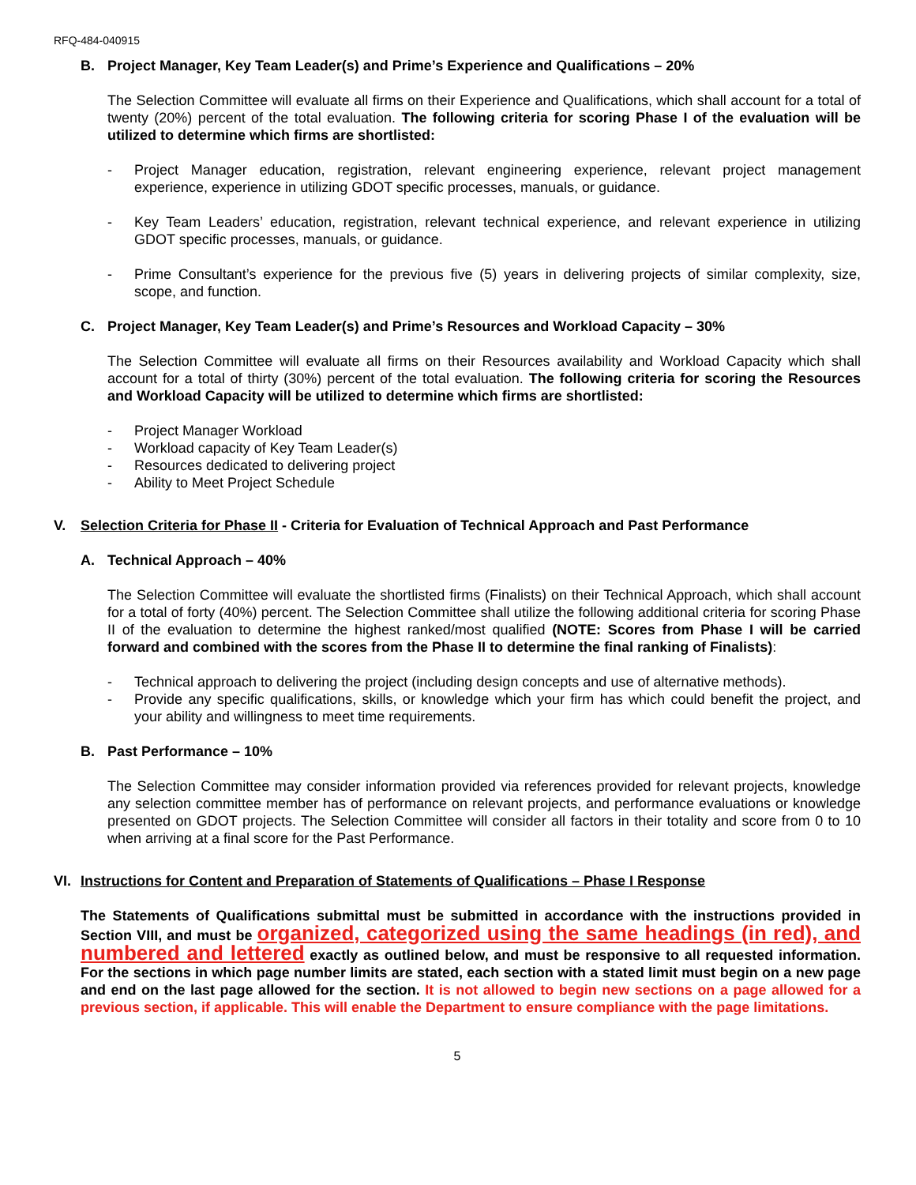RFQ-484-040915
B. Project Manager, Key Team Leader(s) and Prime’s Experience and Qualifications – 20%
The Selection Committee will evaluate all firms on their Experience and Qualifications, which shall account for a total of twenty (20%) percent of the total evaluation. The following criteria for scoring Phase I of the evaluation will be utilized to determine which firms are shortlisted:
- Project Manager education, registration, relevant engineering experience, relevant project management experience, experience in utilizing GDOT specific processes, manuals, or guidance.
- Key Team Leaders’ education, registration, relevant technical experience, and relevant experience in utilizing GDOT specific processes, manuals, or guidance.
- Prime Consultant’s experience for the previous five (5) years in delivering projects of similar complexity, size, scope, and function.
C. Project Manager, Key Team Leader(s) and Prime’s Resources and Workload Capacity – 30%
The Selection Committee will evaluate all firms on their Resources availability and Workload Capacity which shall account for a total of thirty (30%) percent of the total evaluation. The following criteria for scoring the Resources and Workload Capacity will be utilized to determine which firms are shortlisted:
- Project Manager Workload
- Workload capacity of Key Team Leader(s)
- Resources dedicated to delivering project
- Ability to Meet Project Schedule
V. Selection Criteria for Phase II - Criteria for Evaluation of Technical Approach and Past Performance
A. Technical Approach – 40%
The Selection Committee will evaluate the shortlisted firms (Finalists) on their Technical Approach, which shall account for a total of forty (40%) percent. The Selection Committee shall utilize the following additional criteria for scoring Phase II of the evaluation to determine the highest ranked/most qualified (NOTE: Scores from Phase I will be carried forward and combined with the scores from the Phase II to determine the final ranking of Finalists):
- Technical approach to delivering the project (including design concepts and use of alternative methods).
- Provide any specific qualifications, skills, or knowledge which your firm has which could benefit the project, and your ability and willingness to meet time requirements.
B. Past Performance – 10%
The Selection Committee may consider information provided via references provided for relevant projects, knowledge any selection committee member has of performance on relevant projects, and performance evaluations or knowledge presented on GDOT projects. The Selection Committee will consider all factors in their totality and score from 0 to 10 when arriving at a final score for the Past Performance.
VI. Instructions for Content and Preparation of Statements of Qualifications – Phase I Response
The Statements of Qualifications submittal must be submitted in accordance with the instructions provided in Section VIII, and must be organized, categorized using the same headings (in red), and numbered and lettered exactly as outlined below, and must be responsive to all requested information. For the sections in which page number limits are stated, each section with a stated limit must begin on a new page and end on the last page allowed for the section. It is not allowed to begin new sections on a page allowed for a previous section, if applicable. This will enable the Department to ensure compliance with the page limitations.
5